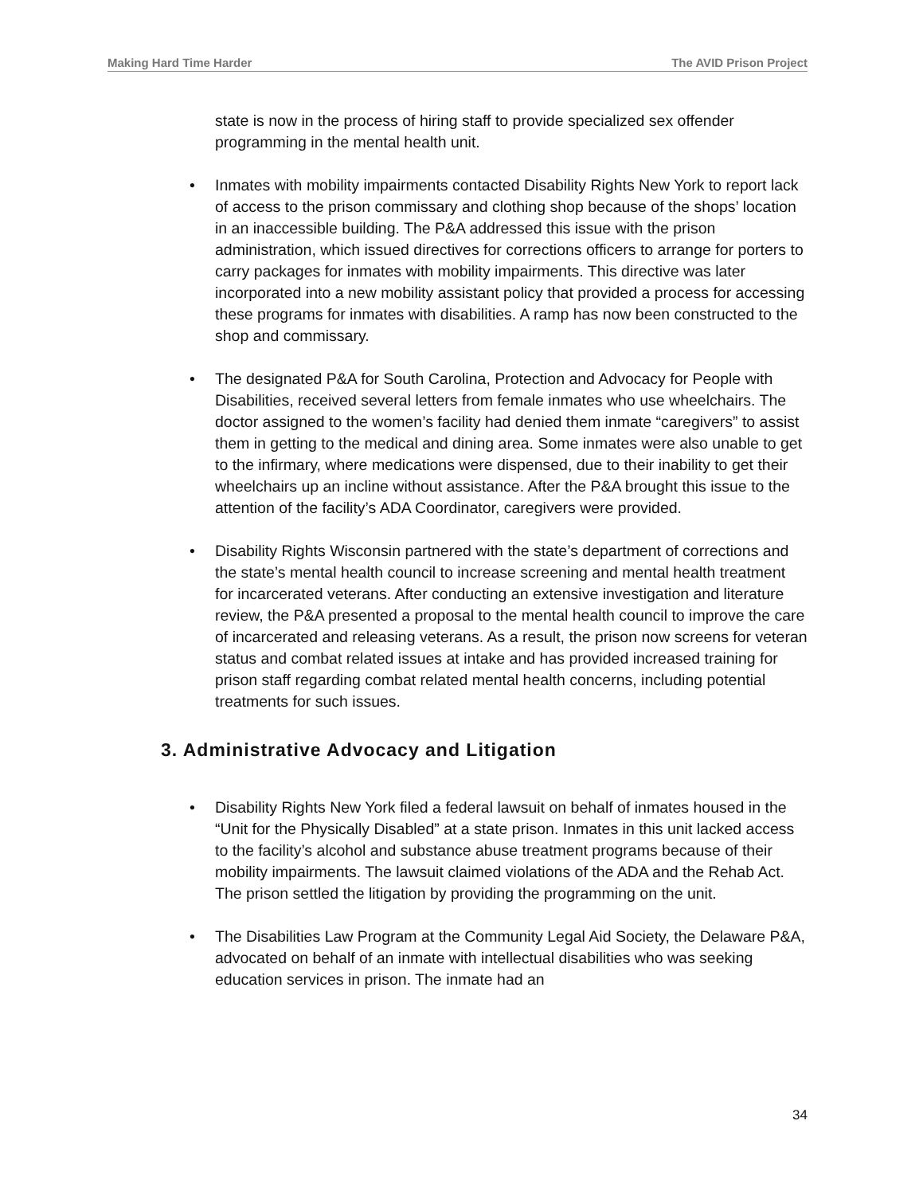Making Hard Time Harder The AVID Prison Project
state is now in the process of hiring staff to provide specialized sex offender programming in the mental health unit.
• Inmates with mobility impairments contacted Disability Rights New York to report lack of access to the prison commissary and clothing shop because of the shops’ location in an inaccessible building. The P&A addressed this issue with the prison administration, which issued directives for corrections officers to arrange for porters to carry packages for inmates with mobility impairments. This directive was later incorporated into a new mobility assistant policy that provided a process for accessing these programs for inmates with disabilities. A ramp has now been constructed to the shop and commissary.
• The designated P&A for South Carolina, Protection and Advocacy for People with Disabilities, received several letters from female inmates who use wheelchairs. The doctor assigned to the women’s facility had denied them inmate “caregivers” to assist them in getting to the medical and dining area. Some inmates were also unable to get to the infirmary, where medications were dispensed, due to their inability to get their wheelchairs up an incline without assistance. After the P&A brought this issue to the attention of the facility’s ADA Coordinator, caregivers were provided.
• Disability Rights Wisconsin partnered with the state’s department of corrections and the state’s mental health council to increase screening and mental health treatment for incarcerated veterans. After conducting an extensive investigation and literature review, the P&A presented a proposal to the mental health council to improve the care of incarcerated and releasing veterans. As a result, the prison now screens for veteran status and combat related issues at intake and has provided increased training for prison staff regarding combat related mental health concerns, including potential treatments for such issues.
3. Administrative Advocacy and Litigation
• Disability Rights New York filed a federal lawsuit on behalf of inmates housed in the “Unit for the Physically Disabled” at a state prison. Inmates in this unit lacked access to the facility’s alcohol and substance abuse treatment programs because of their mobility impairments. The lawsuit claimed violations of the ADA and the Rehab Act. The prison settled the litigation by providing the programming on the unit.
• The Disabilities Law Program at the Community Legal Aid Society, the Delaware P&A, advocated on behalf of an inmate with intellectual disabilities who was seeking education services in prison. The inmate had an
34